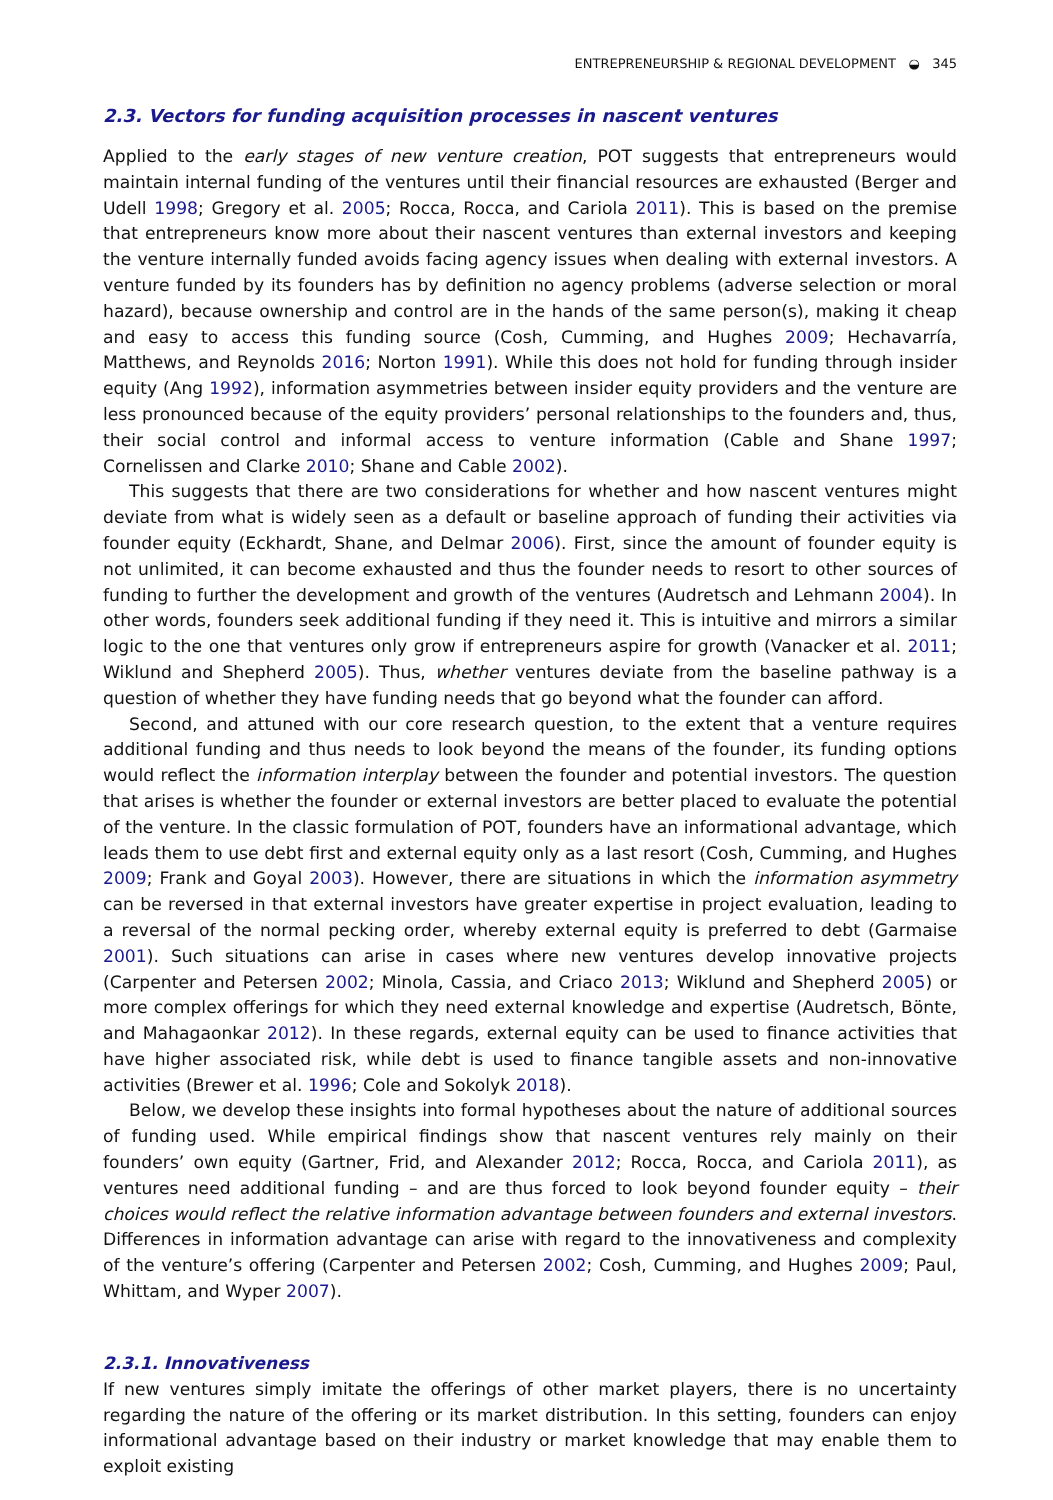ENTREPRENEURSHIP & REGIONAL DEVELOPMENT ◒ 345
2.3. Vectors for funding acquisition processes in nascent ventures
Applied to the early stages of new venture creation, POT suggests that entrepreneurs would maintain internal funding of the ventures until their financial resources are exhausted (Berger and Udell 1998; Gregory et al. 2005; Rocca, Rocca, and Cariola 2011). This is based on the premise that entrepreneurs know more about their nascent ventures than external investors and keeping the venture internally funded avoids facing agency issues when dealing with external investors. A venture funded by its founders has by definition no agency problems (adverse selection or moral hazard), because ownership and control are in the hands of the same person(s), making it cheap and easy to access this funding source (Cosh, Cumming, and Hughes 2009; Hechavarría, Matthews, and Reynolds 2016; Norton 1991). While this does not hold for funding through insider equity (Ang 1992), information asymmetries between insider equity providers and the venture are less pronounced because of the equity providers’ personal relationships to the founders and, thus, their social control and informal access to venture information (Cable and Shane 1997; Cornelissen and Clarke 2010; Shane and Cable 2002).
This suggests that there are two considerations for whether and how nascent ventures might deviate from what is widely seen as a default or baseline approach of funding their activities via founder equity (Eckhardt, Shane, and Delmar 2006). First, since the amount of founder equity is not unlimited, it can become exhausted and thus the founder needs to resort to other sources of funding to further the development and growth of the ventures (Audretsch and Lehmann 2004). In other words, founders seek additional funding if they need it. This is intuitive and mirrors a similar logic to the one that ventures only grow if entrepreneurs aspire for growth (Vanacker et al. 2011; Wiklund and Shepherd 2005). Thus, whether ventures deviate from the baseline pathway is a question of whether they have funding needs that go beyond what the founder can afford.
Second, and attuned with our core research question, to the extent that a venture requires additional funding and thus needs to look beyond the means of the founder, its funding options would reflect the information interplay between the founder and potential investors. The question that arises is whether the founder or external investors are better placed to evaluate the potential of the venture. In the classic formulation of POT, founders have an informational advantage, which leads them to use debt first and external equity only as a last resort (Cosh, Cumming, and Hughes 2009; Frank and Goyal 2003). However, there are situations in which the information asymmetry can be reversed in that external investors have greater expertise in project evaluation, leading to a reversal of the normal pecking order, whereby external equity is preferred to debt (Garmaise 2001). Such situations can arise in cases where new ventures develop innovative projects (Carpenter and Petersen 2002; Minola, Cassia, and Criaco 2013; Wiklund and Shepherd 2005) or more complex offerings for which they need external knowledge and expertise (Audretsch, Bönte, and Mahagaonkar 2012). In these regards, external equity can be used to finance activities that have higher associated risk, while debt is used to finance tangible assets and non-innovative activities (Brewer et al. 1996; Cole and Sokolyk 2018).
Below, we develop these insights into formal hypotheses about the nature of additional sources of funding used. While empirical findings show that nascent ventures rely mainly on their founders’ own equity (Gartner, Frid, and Alexander 2012; Rocca, Rocca, and Cariola 2011), as ventures need additional funding – and are thus forced to look beyond founder equity – their choices would reflect the relative information advantage between founders and external investors. Differences in information advantage can arise with regard to the innovativeness and complexity of the venture’s offering (Carpenter and Petersen 2002; Cosh, Cumming, and Hughes 2009; Paul, Whittam, and Wyper 2007).
2.3.1. Innovativeness
If new ventures simply imitate the offerings of other market players, there is no uncertainty regarding the nature of the offering or its market distribution. In this setting, founders can enjoy informational advantage based on their industry or market knowledge that may enable them to exploit existing